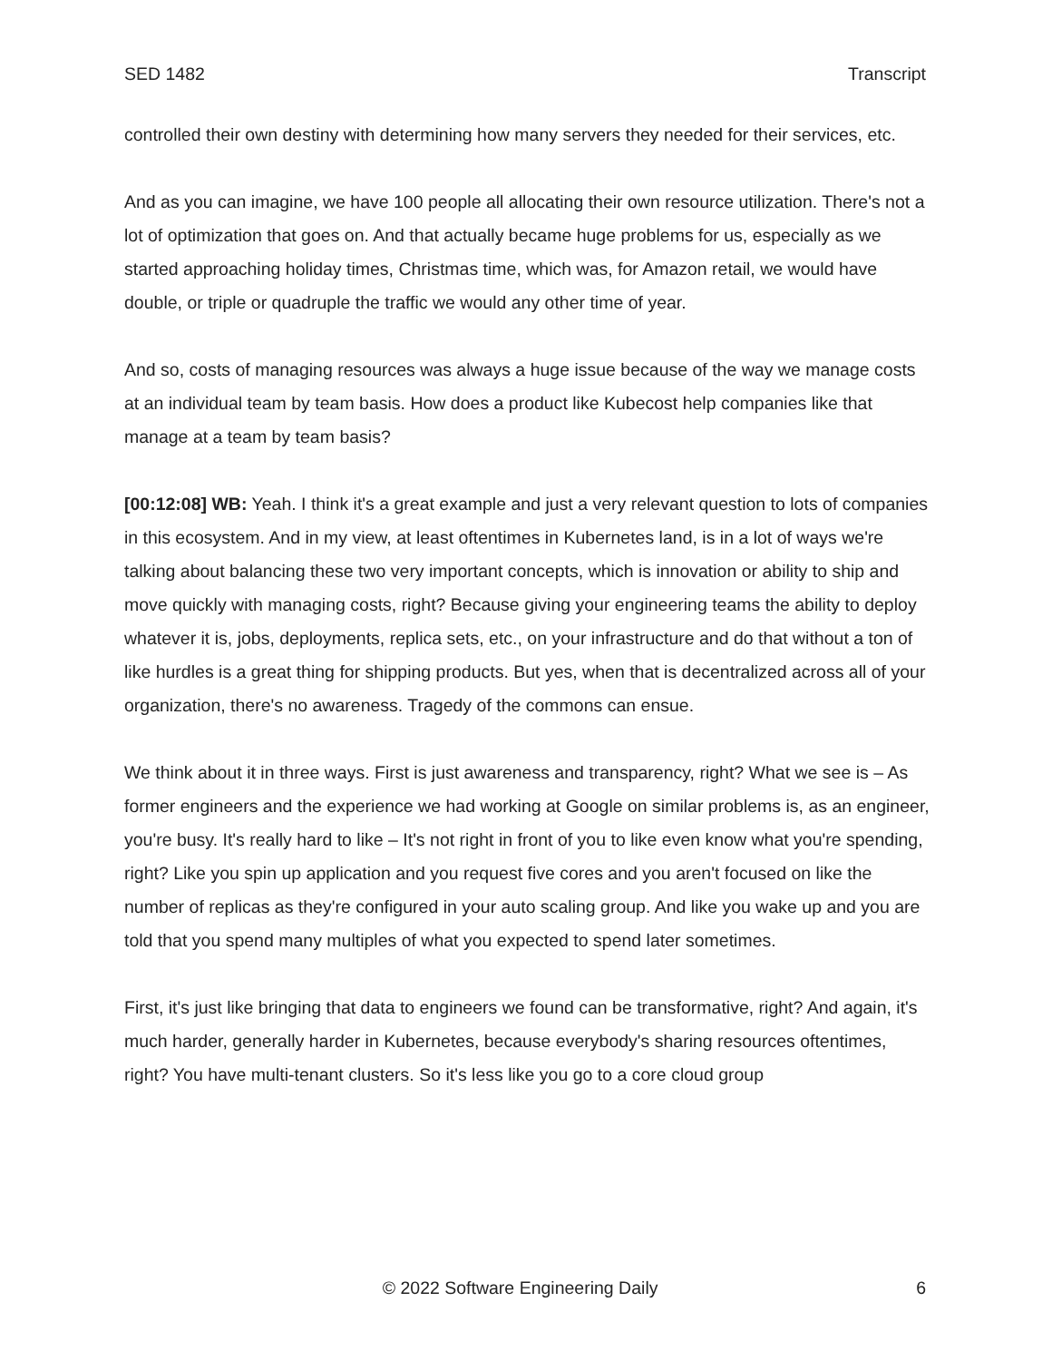SED 1482 Transcript
controlled their own destiny with determining how many servers they needed for their services, etc.
And as you can imagine, we have 100 people all allocating their own resource utilization. There's not a lot of optimization that goes on. And that actually became huge problems for us, especially as we started approaching holiday times, Christmas time, which was, for Amazon retail, we would have double, or triple or quadruple the traffic we would any other time of year.
And so, costs of managing resources was always a huge issue because of the way we manage costs at an individual team by team basis. How does a product like Kubecost help companies like that manage at a team by team basis?
[00:12:08] WB: Yeah. I think it's a great example and just a very relevant question to lots of companies in this ecosystem. And in my view, at least oftentimes in Kubernetes land, is in a lot of ways we're talking about balancing these two very important concepts, which is innovation or ability to ship and move quickly with managing costs, right? Because giving your engineering teams the ability to deploy whatever it is, jobs, deployments, replica sets, etc., on your infrastructure and do that without a ton of like hurdles is a great thing for shipping products. But yes, when that is decentralized across all of your organization, there's no awareness. Tragedy of the commons can ensue.
We think about it in three ways. First is just awareness and transparency, right? What we see is – As former engineers and the experience we had working at Google on similar problems is, as an engineer, you're busy. It's really hard to like – It's not right in front of you to like even know what you're spending, right? Like you spin up application and you request five cores and you aren't focused on like the number of replicas as they're configured in your auto scaling group. And like you wake up and you are told that you spend many multiples of what you expected to spend later sometimes.
First, it's just like bringing that data to engineers we found can be transformative, right? And again, it's much harder, generally harder in Kubernetes, because everybody's sharing resources oftentimes, right? You have multi-tenant clusters. So it's less like you go to a core cloud group
© 2022 Software Engineering Daily 6